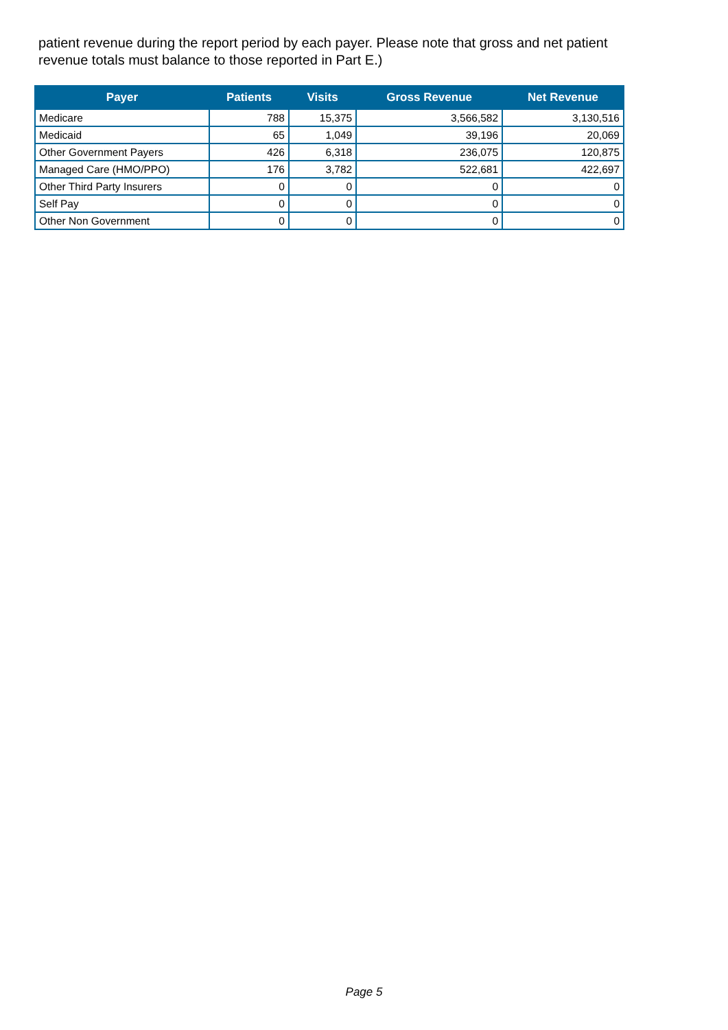patient revenue during the report period by each payer. Please note that gross and net patient revenue totals must balance to those reported in Part E.)
| Payer | Patients | Visits | Gross Revenue | Net Revenue |
| --- | --- | --- | --- | --- |
| Medicare | 788 | 15,375 | 3,566,582 | 3,130,516 |
| Medicaid | 65 | 1,049 | 39,196 | 20,069 |
| Other Government Payers | 426 | 6,318 | 236,075 | 120,875 |
| Managed Care (HMO/PPO) | 176 | 3,782 | 522,681 | 422,697 |
| Other Third Party Insurers | 0 | 0 | 0 | 0 |
| Self Pay | 0 | 0 | 0 | 0 |
| Other Non Government | 0 | 0 | 0 | 0 |
Page 5